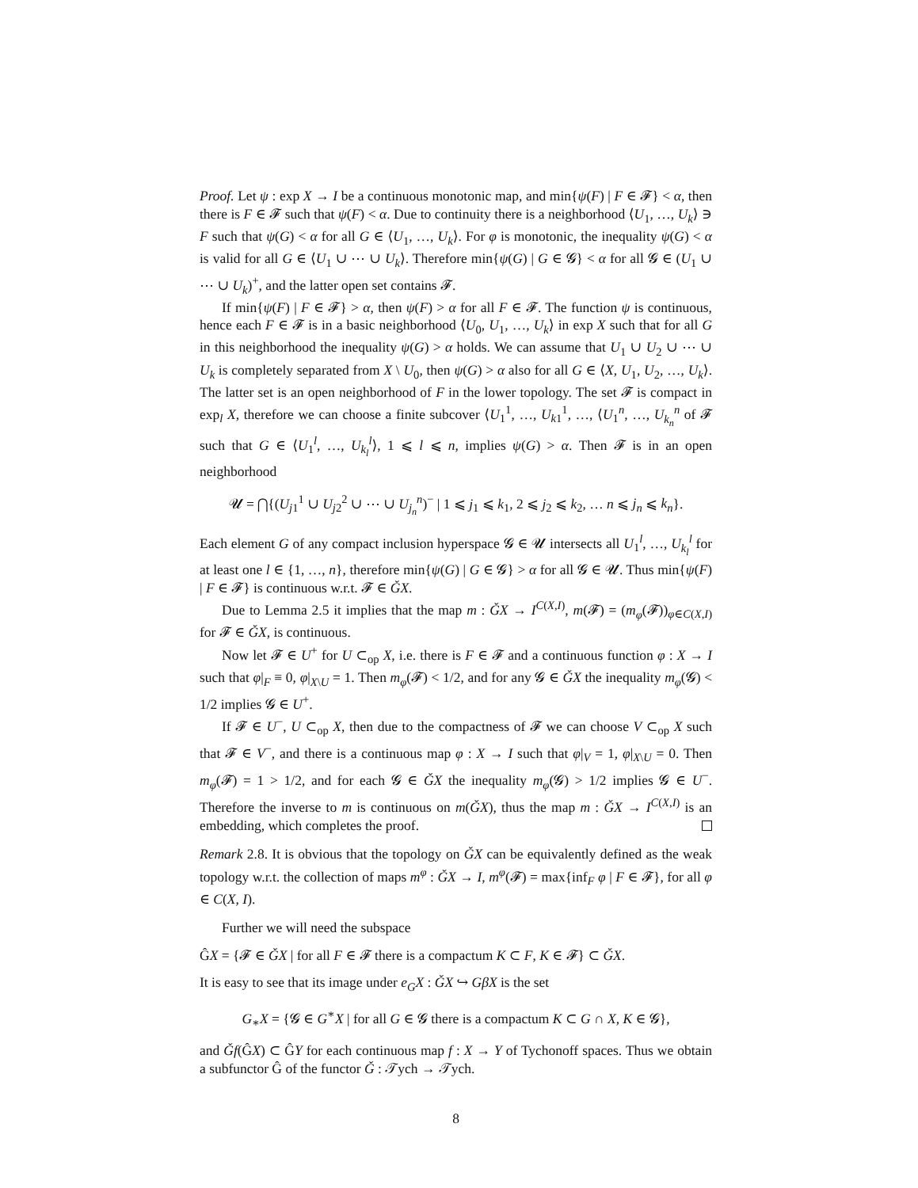Proof. Let ψ : exp X → I be a continuous monotonic map, and min{ψ(F) | F ∈ 𝓕} < α, then there is F ∈ 𝓕 such that ψ(F) < α. Due to continuity there is a neighborhood ⟨U<sub>1</sub>, …, U<sub>k</sub>⟩ ∋ F such that ψ(G) < α for all G ∈ ⟨U<sub>1</sub>, …, U<sub>k</sub>⟩. For φ is monotonic, the inequality ψ(G) < α is valid for all G ∈ ⟨U<sub>1</sub> ∪ ⋯ ∪ U<sub>k</sub>⟩. Therefore min{ψ(G) | G ∈ 𝓖} < α for all 𝓖 ∈ (U<sub>1</sub> ∪ ⋯ ∪ U<sub>k</sub>)<sup>+</sup>, and the latter open set contains 𝓕.
If min{ψ(F) | F ∈ 𝓕} > α, then ψ(F) > α for all F ∈ 𝓕. The function ψ is continuous, hence each F ∈ 𝓕 is in a basic neighborhood ⟨U<sub>0</sub>, U<sub>1</sub>, …, U<sub>k</sub>⟩ in exp X such that for all G in this neighborhood the inequality ψ(G) > α holds. We can assume that U<sub>1</sub> ∪ U<sub>2</sub> ∪ ⋯ ∪ U<sub>k</sub> is completely separated from X \ U<sub>0</sub>, then ψ(G) > α also for all G ∈ ⟨X, U<sub>1</sub>, U<sub>2</sub>, …, U<sub>k</sub>⟩. The latter set is an open neighborhood of F in the lower topology. The set 𝓕 is compact in exp<sub>l</sub> X, therefore we can choose a finite subcover ⟨U<sub>1</sub><sup>1</sup>, …, U<sub>k1</sub><sup>1</sup>, …, ⟨U<sub>1</sub><sup>n</sup>, …, U<sub>k<sub>n</sub></sub><sup>n</sup> of 𝓕 such that G ∈ ⟨U<sub>1</sub><sup>l</sup>, …, U<sub>k<sub>l</sub></sub><sup>l</sup>⟩, 1 ⩽ l ⩽ n, implies ψ(G) > α. Then 𝓕 is in an open neighborhood
𝓤 = ⋂{(U<sub>j1</sub><sup>1</sup> ∪ U<sub>j2</sub><sup>2</sup> ∪ ⋯ ∪ U<sub>j<sub>n</sub></sub><sup>n</sup>)<sup>−</sup> | 1 ⩽ j<sub>1</sub> ⩽ k<sub>1</sub>, 2 ⩽ j<sub>2</sub> ⩽ k<sub>2</sub>, … n ⩽ j<sub>n</sub> ⩽ k<sub>n</sub>}.
Each element G of any compact inclusion hyperspace 𝓖 ∈ 𝓤 intersects all U<sub>1</sub><sup>l</sup>, …, U<sub>k<sub>l</sub></sub><sup>l</sup> for at least one l ∈ {1, …, n}, therefore min{ψ(G) | G ∈ 𝓖} > α for all 𝓖 ∈ 𝓤. Thus min{ψ(F) | F ∈ 𝓕} is continuous w.r.t. 𝓕 ∈ ǦX.
Due to Lemma 2.5 it implies that the map m : ǦX → I<sup>C(X,I)</sup>, m(𝓕) = (m<sub>φ</sub>(𝓕))<sub>φ∈C(X,I)</sub> for 𝓕 ∈ ǦX, is continuous.
Now let 𝓕 ∈ U<sup>+</sup> for U ⊂<sub>op</sub> X, i.e. there is F ∈ 𝓕 and a continuous function φ : X → I such that φ|<sub>F</sub> ≡ 0, φ|<sub>X\U</sub> = 1. Then m<sub>φ</sub>(𝓕) < 1/2, and for any 𝓖 ∈ ǦX the inequality m<sub>φ</sub>(𝓖) < 1/2 implies 𝓖 ∈ U<sup>+</sup>.
If 𝓕 ∈ U<sup>−</sup>, U ⊂<sub>op</sub> X, then due to the compactness of 𝓕 we can choose V ⊂<sub>op</sub> X such that 𝓕 ∈ V<sup>−</sup>, and there is a continuous map φ : X → I such that φ|<sub>V</sub> = 1, φ|<sub>X\U</sub> = 0. Then m<sub>φ</sub>(𝓕) = 1 > 1/2, and for each 𝓖 ∈ ǦX the inequality m<sub>φ</sub>(𝓖) > 1/2 implies 𝓖 ∈ U<sup>−</sup>. Therefore the inverse to m is continuous on m(ǦX), thus the map m : ǦX → I<sup>C(X,I)</sup> is an embedding, which completes the proof.
Remark 2.8. It is obvious that the topology on ǦX can be equivalently defined as the weak topology w.r.t. the collection of maps m<sup>φ</sup> : ǦX → I, m<sup>φ</sup>(𝓕) = max{inf<sub>F</sub> φ | F ∈ 𝓕}, for all φ ∈ C(X, I).
Further we will need the subspace
ĜX = {𝓕 ∈ ǦX | for all F ∈ 𝓕 there is a compactum K ⊂ F, K ∈ 𝓕} ⊂ ǦX.
It is easy to see that its image under e<sub>G</sub>X : ǦX ↪ GβX is the set
G<sub>∗</sub>X = {𝓖 ∈ G<sup>∗</sup>X | for all G ∈ 𝓖 there is a compactum K ⊂ G ∩ X, K ∈ 𝓖},
and Ǧf(ĜX) ⊂ ĜY for each continuous map f : X → Y of Tychonoff spaces. Thus we obtain a subfunctor Ĝ of the functor Ǧ : 𝒯ych → 𝒯ych.
8